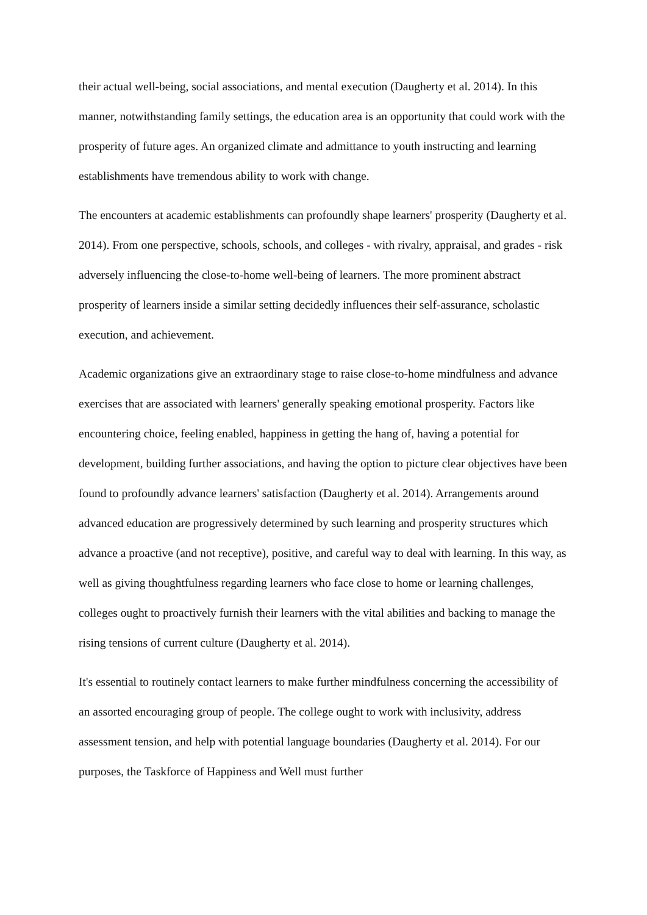their actual well-being, social associations, and mental execution (Daugherty et al. 2014). In this manner, notwithstanding family settings, the education area is an opportunity that could work with the prosperity of future ages. An organized climate and admittance to youth instructing and learning establishments have tremendous ability to work with change.
The encounters at academic establishments can profoundly shape learners' prosperity (Daugherty et al. 2014). From one perspective, schools, schools, and colleges - with rivalry, appraisal, and grades - risk adversely influencing the close-to-home well-being of learners. The more prominent abstract prosperity of learners inside a similar setting decidedly influences their self-assurance, scholastic execution, and achievement.
Academic organizations give an extraordinary stage to raise close-to-home mindfulness and advance exercises that are associated with learners' generally speaking emotional prosperity. Factors like encountering choice, feeling enabled, happiness in getting the hang of, having a potential for development, building further associations, and having the option to picture clear objectives have been found to profoundly advance learners' satisfaction (Daugherty et al. 2014). Arrangements around advanced education are progressively determined by such learning and prosperity structures which advance a proactive (and not receptive), positive, and careful way to deal with learning. In this way, as well as giving thoughtfulness regarding learners who face close to home or learning challenges, colleges ought to proactively furnish their learners with the vital abilities and backing to manage the rising tensions of current culture (Daugherty et al. 2014).
It's essential to routinely contact learners to make further mindfulness concerning the accessibility of an assorted encouraging group of people. The college ought to work with inclusivity, address assessment tension, and help with potential language boundaries (Daugherty et al. 2014). For our purposes, the Taskforce of Happiness and Well must further